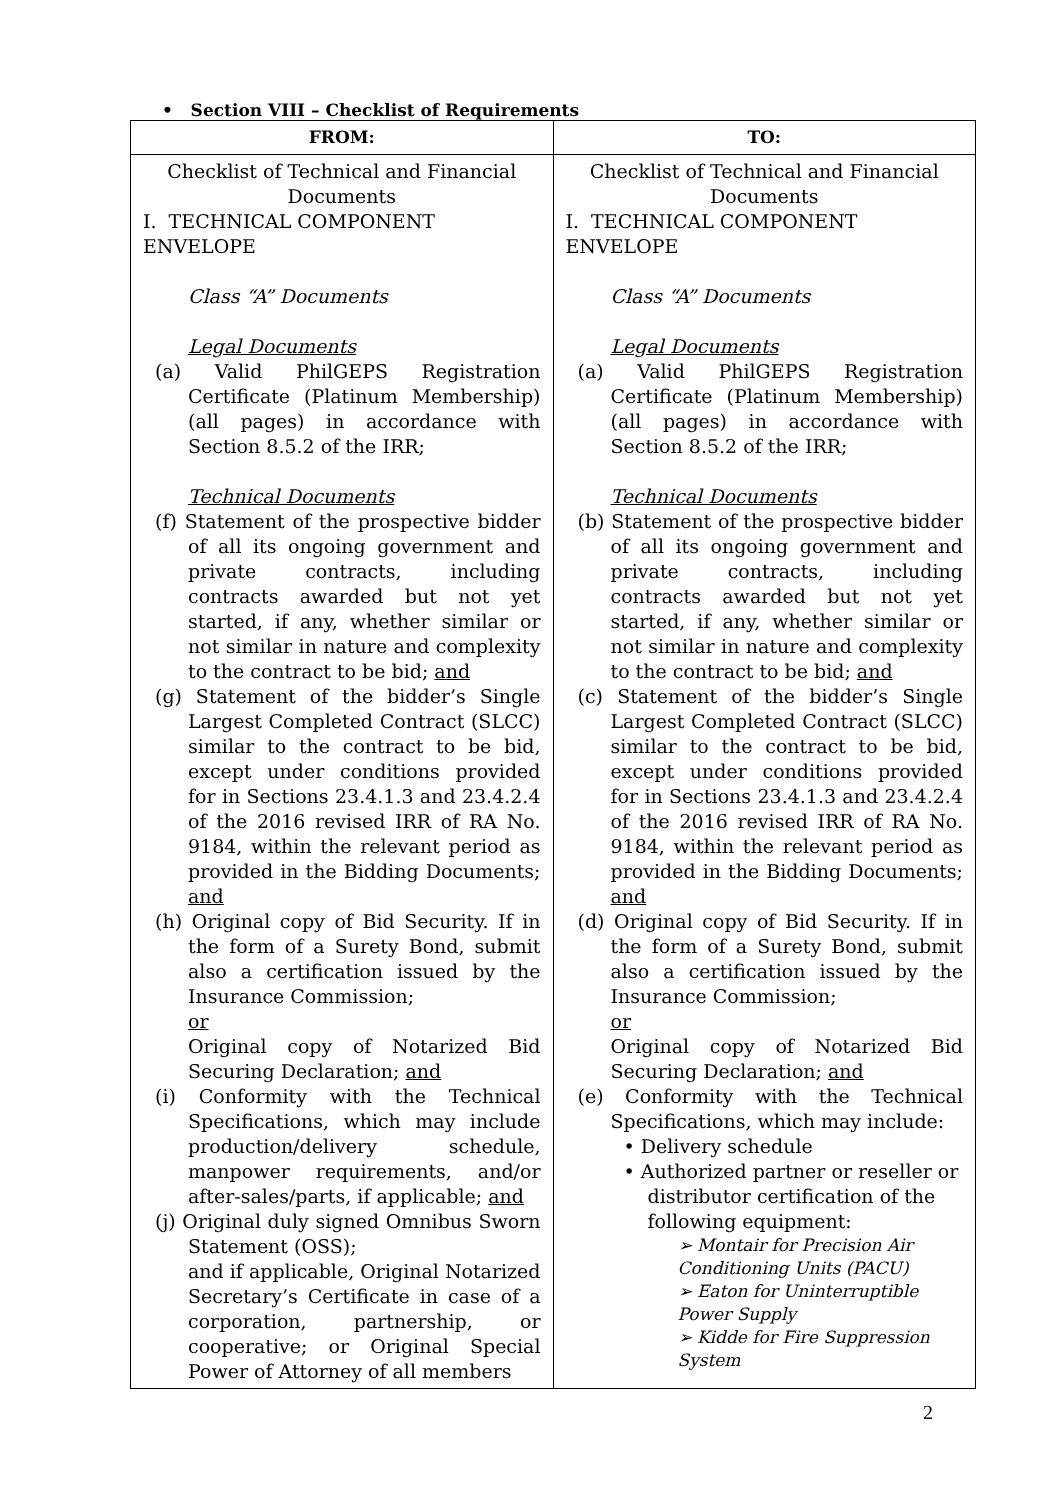• Section VIII – Checklist of Requirements
| FROM: | TO: |
| --- | --- |
| Checklist of Technical and Financial Documents I. TECHNICAL COMPONENT ENVELOPE Class “A” Documents Legal Documents (a) Valid PhilGEPS Registration Certificate (Platinum Membership) (all pages) in accordance with Section 8.5.2 of the IRR; Technical Documents (f) Statement of the prospective bidder of all its ongoing government and private contracts, including contracts awarded but not yet started, if any, whether similar or not similar in nature and complexity to the contract to be bid; and (g) Statement of the bidder’s Single Largest Completed Contract (SLCC) similar to the contract to be bid, except under conditions provided for in Sections 23.4.1.3 and 23.4.2.4 of the 2016 revised IRR of RA No. 9184, within the relevant period as provided in the Bidding Documents; and (h) Original copy of Bid Security. If in the form of a Surety Bond, submit also a certification issued by the Insurance Commission; or Original copy of Notarized Bid Securing Declaration; and (i) Conformity with the Technical Specifications, which may include production/delivery schedule, manpower requirements, and/or after-sales/parts, if applicable; and (j) Original duly signed Omnibus Sworn Statement (OSS); and if applicable, Original Notarized Secretary’s Certificate in case of a corporation, partnership, or cooperative; or Original Special Power of Attorney of all members | Checklist of Technical and Financial Documents I. TECHNICAL COMPONENT ENVELOPE Class “A” Documents Legal Documents (a) Valid PhilGEPS Registration Certificate (Platinum Membership) (all pages) in accordance with Section 8.5.2 of the IRR; Technical Documents (b) Statement of the prospective bidder of all its ongoing government and private contracts, including contracts awarded but not yet started, if any, whether similar or not similar in nature and complexity to the contract to be bid; and (c) Statement of the bidder’s Single Largest Completed Contract (SLCC) similar to the contract to be bid, except under conditions provided for in Sections 23.4.1.3 and 23.4.2.4 of the 2016 revised IRR of RA No. 9184, within the relevant period as provided in the Bidding Documents; and (d) Original copy of Bid Security. If in the form of a Surety Bond, submit also a certification issued by the Insurance Commission; or Original copy of Notarized Bid Securing Declaration; and (e) Conformity with the Technical Specifications, which may include: • Delivery schedule • Authorized partner or reseller or distributor certification of the following equipment: ➢ Montair for Precision Air Conditioning Units (PACU) ➢ Eaton for Uninterruptible Power Supply ➢ Kidde for Fire Suppression System |
2